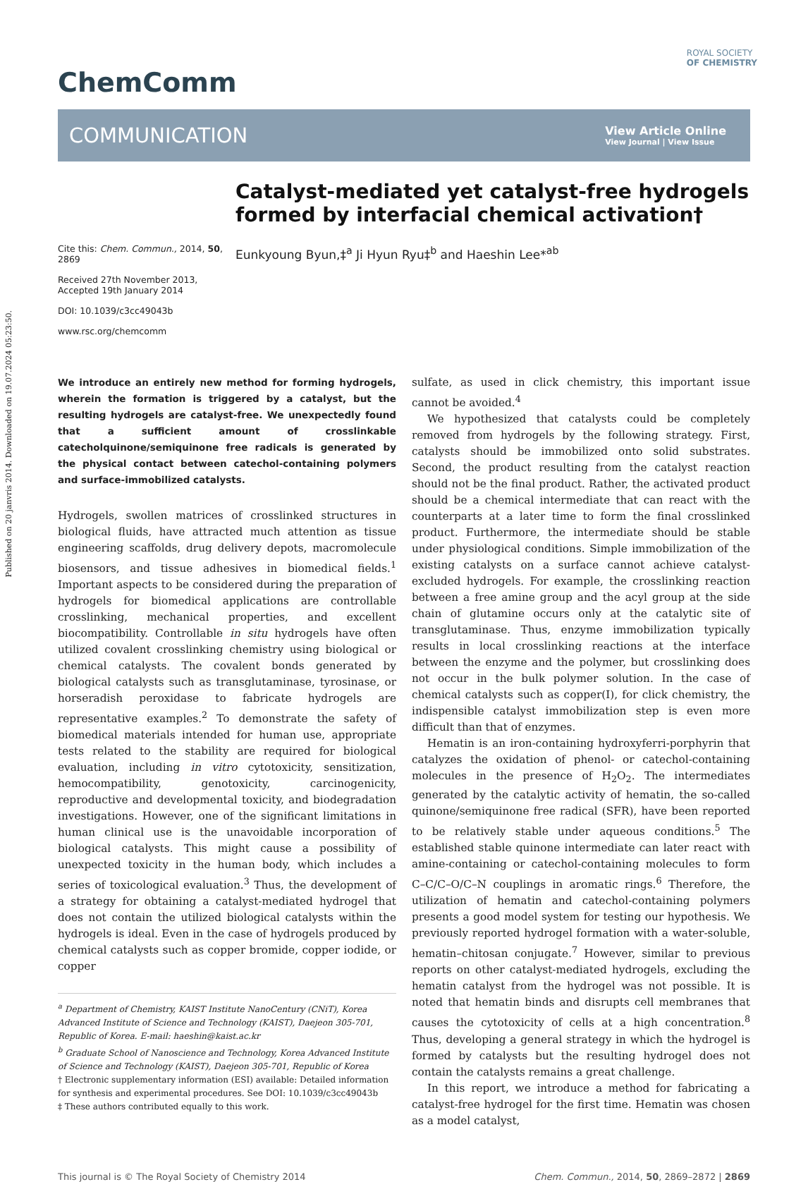Published on 20 janvris 2014. Downloaded on 19.07.2024 05:23:50.
ROYAL SOCIETY
OF CHEMISTRY
ChemComm
COMMUNICATION View Article Online
View Journal | View Issue
Cite this: Chem. Commun., 2014, 50, 2869
Received 27th November 2013,
Accepted 19th January 2014
DOI: 10.1039/c3cc49043b
www.rsc.org/chemcomm
Catalyst-mediated yet catalyst-free hydrogels formed by interfacial chemical activation†
Eunkyoung Byun,‡<sup>a</sup> Ji Hyun Ryu‡<sup>b</sup> and Haeshin Lee*<sup>ab</sup>
We introduce an entirely new method for forming hydrogels, wherein the formation is triggered by a catalyst, but the resulting hydrogels are catalyst-free. We unexpectedly found that a sufficient amount of crosslinkable catecholquinone/semiquinone free radicals is generated by the physical contact between catechol-containing polymers and surface-immobilized catalysts.
Hydrogels, swollen matrices of crosslinked structures in biological fluids, have attracted much attention as tissue engineering scaffolds, drug delivery depots, macromolecule biosensors, and tissue adhesives in biomedical fields.<sup>1</sup> Important aspects to be considered during the preparation of hydrogels for biomedical applications are controllable crosslinking, mechanical properties, and excellent biocompatibility. Controllable in situ hydrogels have often utilized covalent crosslinking chemistry using biological or chemical catalysts. The covalent bonds generated by biological catalysts such as transglutaminase, tyrosinase, or horseradish peroxidase to fabricate hydrogels are representative examples.<sup>2</sup> To demonstrate the safety of biomedical materials intended for human use, appropriate tests related to the stability are required for biological evaluation, including in vitro cytotoxicity, sensitization, hemocompatibility, genotoxicity, carcinogenicity, reproductive and developmental toxicity, and biodegradation investigations. However, one of the significant limitations in human clinical use is the unavoidable incorporation of biological catalysts. This might cause a possibility of unexpected toxicity in the human body, which includes a series of toxicological evaluation.<sup>3</sup> Thus, the development of a strategy for obtaining a catalyst-mediated hydrogel that does not contain the utilized biological catalysts within the hydrogels is ideal. Even in the case of hydrogels produced by chemical catalysts such as copper bromide, copper iodide, or copper
<sup>a</sup> Department of Chemistry, KAIST Institute NanoCentury (CNiT), Korea Advanced Institute of Science and Technology (KAIST), Daejeon 305-701, Republic of Korea. E-mail: haeshin@kaist.ac.kr
<sup>b</sup> Graduate School of Nanoscience and Technology, Korea Advanced Institute of Science and Technology (KAIST), Daejeon 305-701, Republic of Korea
† Electronic supplementary information (ESI) available: Detailed information for synthesis and experimental procedures. See DOI: 10.1039/c3cc49043b
‡ These authors contributed equally to this work.
sulfate, as used in click chemistry, this important issue cannot be avoided.<sup>4</sup>
We hypothesized that catalysts could be completely removed from hydrogels by the following strategy. First, catalysts should be immobilized onto solid substrates. Second, the product resulting from the catalyst reaction should not be the final product. Rather, the activated product should be a chemical intermediate that can react with the counterparts at a later time to form the final crosslinked product. Furthermore, the intermediate should be stable under physiological conditions. Simple immobilization of the existing catalysts on a surface cannot achieve catalyst-excluded hydrogels. For example, the crosslinking reaction between a free amine group and the acyl group at the side chain of glutamine occurs only at the catalytic site of transglutaminase. Thus, enzyme immobilization typically results in local crosslinking reactions at the interface between the enzyme and the polymer, but crosslinking does not occur in the bulk polymer solution. In the case of chemical catalysts such as copper(I), for click chemistry, the indispensible catalyst immobilization step is even more difficult than that of enzymes.
Hematin is an iron-containing hydroxyferri-porphyrin that catalyzes the oxidation of phenol- or catechol-containing molecules in the presence of H<sub>2</sub>O<sub>2</sub>. The intermediates generated by the catalytic activity of hematin, the so-called quinone/semiquinone free radical (SFR), have been reported to be relatively stable under aqueous conditions.<sup>5</sup> The established stable quinone intermediate can later react with amine-containing or catechol-containing molecules to form C–C/C–O/C–N couplings in aromatic rings.<sup>6</sup> Therefore, the utilization of hematin and catechol-containing polymers presents a good model system for testing our hypothesis. We previously reported hydrogel formation with a water-soluble, hematin–chitosan conjugate.<sup>7</sup> However, similar to previous reports on other catalyst-mediated hydrogels, excluding the hematin catalyst from the hydrogel was not possible. It is noted that hematin binds and disrupts cell membranes that causes the cytotoxicity of cells at a high concentration.<sup>8</sup> Thus, developing a general strategy in which the hydrogel is formed by catalysts but the resulting hydrogel does not contain the catalysts remains a great challenge.
In this report, we introduce a method for fabricating a catalyst-free hydrogel for the first time. Hematin was chosen as a model catalyst,
This journal is © The Royal Society of Chemistry 2014 Chem. Commun., 2014, 50, 2869–2872 | 2869